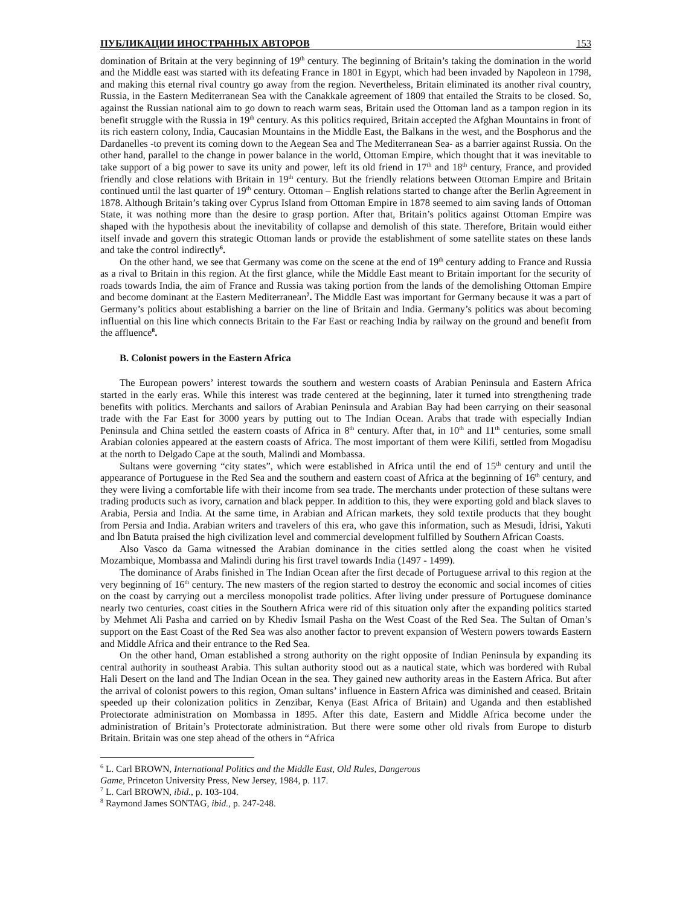ПУБЛИКАЦИИ ИНОСТРАННЫХ АВТОРОВ 153
domination of Britain at the very beginning of 19<sup>th</sup> century. The beginning of Britain’s taking the domination in the world and the Middle east was started with its defeating France in 1801 in Egypt, which had been invaded by Napoleon in 1798, and making this eternal rival country go away from the region. Nevertheless, Britain eliminated its another rival country, Russia, in the Eastern Mediterranean Sea with the Canakkale agreement of 1809 that entailed the Straits to be closed. So, against the Russian national aim to go down to reach warm seas, Britain used the Ottoman land as a tampon region in its benefit struggle with the Russia in 19<sup>th</sup> century. As this politics required, Britain accepted the Afghan Mountains in front of its rich eastern colony, India, Caucasian Mountains in the Middle East, the Balkans in the west, and the Bosphorus and the Dardanelles -to prevent its coming down to the Aegean Sea and The Mediterranean Sea- as a barrier against Russia. On the other hand, parallel to the change in power balance in the world, Ottoman Empire, which thought that it was inevitable to take support of a big power to save its unity and power, left its old friend in 17<sup>th</sup> and 18<sup>th</sup> century, France, and provided friendly and close relations with Britain in 19<sup>th</sup> century. But the friendly relations between Ottoman Empire and Britain continued until the last quarter of 19<sup>th</sup> century. Ottoman – English relations started to change after the Berlin Agreement in 1878. Although Britain’s taking over Cyprus Island from Ottoman Empire in 1878 seemed to aim saving lands of Ottoman State, it was nothing more than the desire to grasp portion. After that, Britain’s politics against Ottoman Empire was shaped with the hypothesis about the inevitability of collapse and demolish of this state. Therefore, Britain would either itself invade and govern this strategic Ottoman lands or provide the establishment of some satellite states on these lands and take the control indirectly<sup>6</sup>.
On the other hand, we see that Germany was come on the scene at the end of 19<sup>th</sup> century adding to France and Russia as a rival to Britain in this region. At the first glance, while the Middle East meant to Britain important for the security of roads towards India, the aim of France and Russia was taking portion from the lands of the demolishing Ottoman Empire and become dominant at the Eastern Mediterranean<sup>7</sup>. The Middle East was important for Germany because it was a part of Germany’s politics about establishing a barrier on the line of Britain and India. Germany’s politics was about becoming influential on this line which connects Britain to the Far East or reaching India by railway on the ground and benefit from the affluence<sup>8</sup>.
B. Colonist powers in the Eastern Africa
The European powers’ interest towards the southern and western coasts of Arabian Peninsula and Eastern Africa started in the early eras. While this interest was trade centered at the beginning, later it turned into strengthening trade benefits with politics. Merchants and sailors of Arabian Peninsula and Arabian Bay had been carrying on their seasonal trade with the Far East for 3000 years by putting out to The Indian Ocean. Arabs that trade with especially Indian Peninsula and China settled the eastern coasts of Africa in 8<sup>th</sup> century. After that, in 10<sup>th</sup> and 11<sup>th</sup> centuries, some small Arabian colonies appeared at the eastern coasts of Africa. The most important of them were Kilifi, settled from Mogadisu at the north to Delgado Cape at the south, Malindi and Mombassa.
Sultans were governing “city states”, which were established in Africa until the end of 15<sup>th</sup> century and until the appearance of Portuguese in the Red Sea and the southern and eastern coast of Africa at the beginning of 16<sup>th</sup> century, and they were living a comfortable life with their income from sea trade. The merchants under protection of these sultans were trading products such as ivory, carnation and black pepper. In addition to this, they were exporting gold and black slaves to Arabia, Persia and India. At the same time, in Arabian and African markets, they sold textile products that they bought from Persia and India. Arabian writers and travelers of this era, who gave this information, such as Mesudi, İdrisi, Yakuti and İbn Batuta praised the high civilization level and commercial development fulfilled by Southern African Coasts.
Also Vasco da Gama witnessed the Arabian dominance in the cities settled along the coast when he visited Mozambique, Mombassa and Malindi during his first travel towards India (1497 - 1499).
The dominance of Arabs finished in The Indian Ocean after the first decade of Portuguese arrival to this region at the very beginning of 16<sup>th</sup> century. The new masters of the region started to destroy the economic and social incomes of cities on the coast by carrying out a merciless monopolist trade politics. After living under pressure of Portuguese dominance nearly two centuries, coast cities in the Southern Africa were rid of this situation only after the expanding politics started by Mehmet Ali Pasha and carried on by Khediv İsmail Pasha on the West Coast of the Red Sea. The Sultan of Oman’s support on the East Coast of the Red Sea was also another factor to prevent expansion of Western powers towards Eastern and Middle Africa and their entrance to the Red Sea.
On the other hand, Oman established a strong authority on the right opposite of Indian Peninsula by expanding its central authority in southeast Arabia. This sultan authority stood out as a nautical state, which was bordered with Rubal Hali Desert on the land and The Indian Ocean in the sea. They gained new authority areas in the Eastern Africa. But after the arrival of colonist powers to this region, Oman sultans’ influence in Eastern Africa was diminished and ceased. Britain speeded up their colonization politics in Zenzibar, Kenya (East Africa of Britain) and Uganda and then established Protectorate administration on Mombassa in 1895. After this date, Eastern and Middle Africa become under the administration of Britain’s Protectorate administration. But there were some other old rivals from Europe to disturb Britain. Britain was one step ahead of the others in “Africa
<sup>6</sup> L. Carl BROWN, International Politics and the Middle East, Old Rules, Dangerous
Game, Princeton University Press, New Jersey, 1984, p. 117.
<sup>7</sup> L. Carl BROWN, ibid., p. 103-104.
<sup>8</sup> Raymond James SONTAG, ibid., p. 247-248.